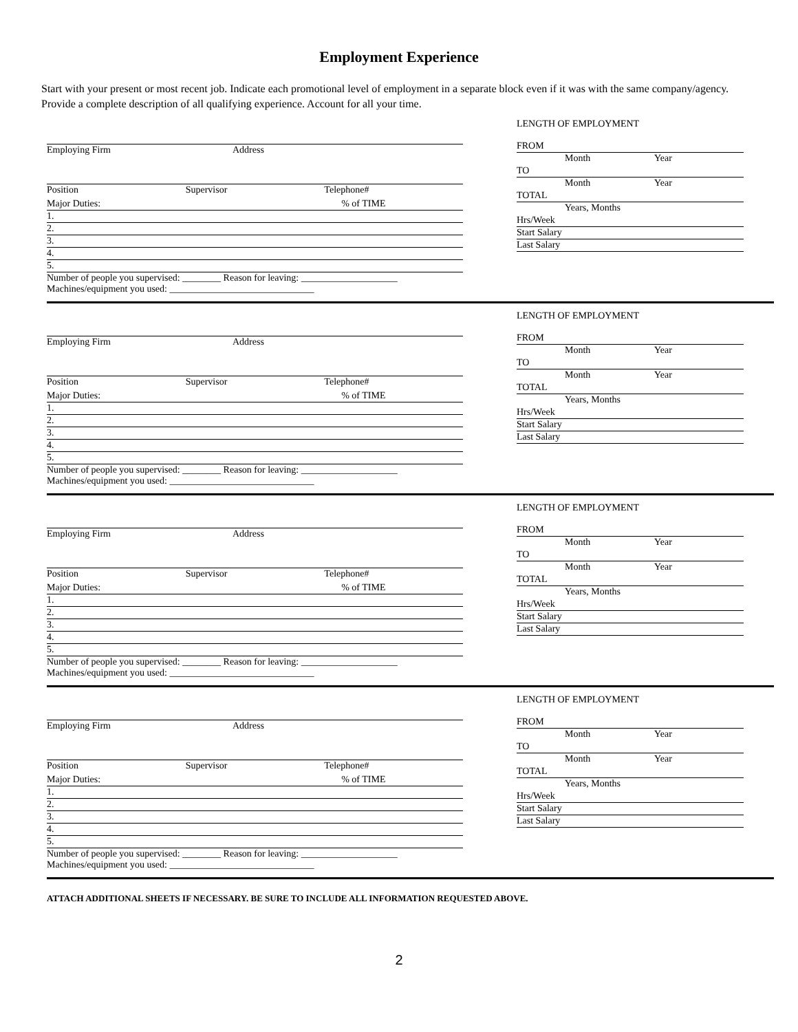Employment Experience
Start with your present or most recent job. Indicate each promotional level of employment in a separate block even if it was with the same company/agency. Provide a complete description of all qualifying experience. Account for all your time.
Employing Firm Address
Position Supervisor Telephone#
Major Duties: % of TIME
1.
2.
3.
4.
5.
Number of people you supervised: ________ Reason for leaving: ____________________
Machines/equipment you used: ______________________________
LENGTH OF EMPLOYMENT
FROM
Month Year
TO
Month Year
TOTAL
Years, Months
Hrs/Week
Start Salary
Last Salary
Employing Firm Address
Position Supervisor Telephone#
Major Duties: % of TIME
1.
2.
3.
4.
5.
Number of people you supervised: ________ Reason for leaving: ____________________
Machines/equipment you used: ______________________________
LENGTH OF EMPLOYMENT
FROM
Month Year
TO
Month Year
TOTAL
Years, Months
Hrs/Week
Start Salary
Last Salary
Employing Firm Address
Position Supervisor Telephone#
Major Duties: % of TIME
1.
2.
3.
4.
5.
Number of people you supervised: ________ Reason for leaving: ____________________
Machines/equipment you used: ______________________________
LENGTH OF EMPLOYMENT
FROM
Month Year
TO
Month Year
TOTAL
Years, Months
Hrs/Week
Start Salary
Last Salary
Employing Firm Address
Position Supervisor Telephone#
Major Duties: % of TIME
1.
2.
3.
4.
5.
Number of people you supervised: ________ Reason for leaving: ____________________
Machines/equipment you used: ______________________________
LENGTH OF EMPLOYMENT
FROM
Month Year
TO
Month Year
TOTAL
Years, Months
Hrs/Week
Start Salary
Last Salary
ATTACH ADDITIONAL SHEETS IF NECESSARY. BE SURE TO INCLUDE ALL INFORMATION REQUESTED ABOVE.
2